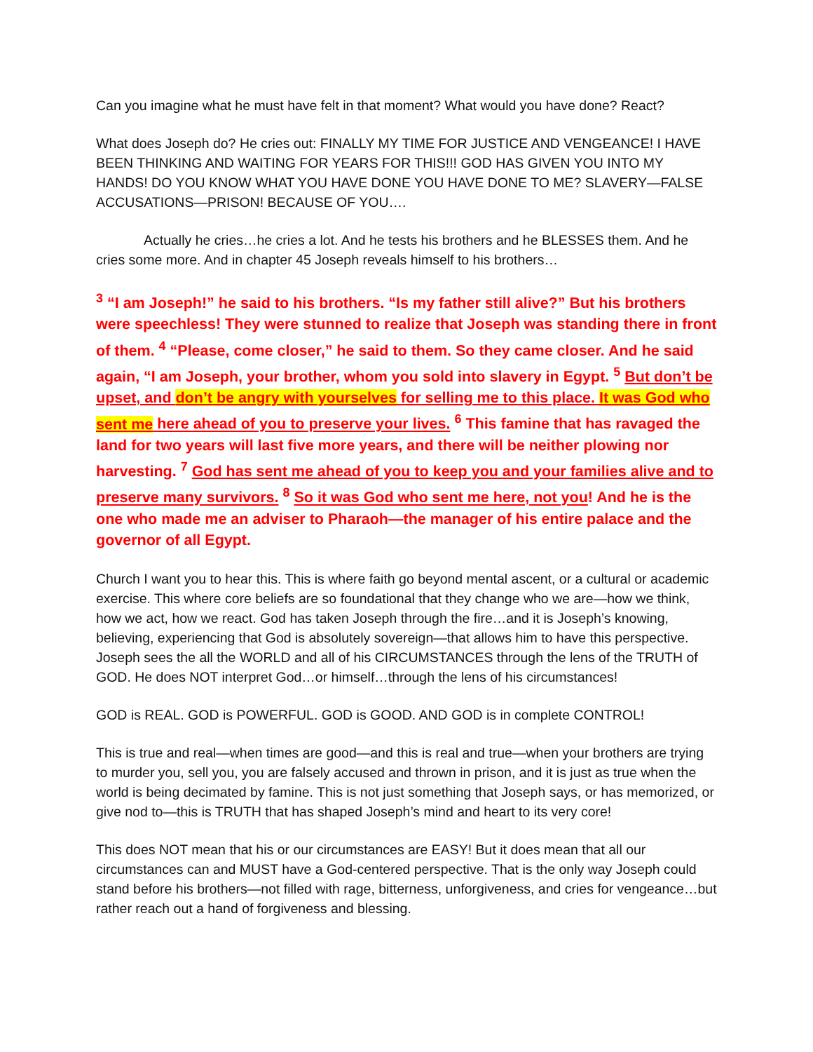Can you imagine what he must have felt in that moment? What would you have done? React?
What does Joseph do? He cries out: FINALLY MY TIME FOR JUSTICE AND VENGEANCE! I HAVE BEEN THINKING AND WAITING FOR YEARS FOR THIS!!! GOD HAS GIVEN YOU INTO MY HANDS! DO YOU KNOW WHAT YOU HAVE DONE YOU HAVE DONE TO ME? SLAVERY—FALSE ACCUSATIONS—PRISON! BECAUSE OF YOU….
Actually he cries…he cries a lot. And he tests his brothers and he BLESSES them. And he cries some more. And in chapter 45 Joseph reveals himself to his brothers…
<sup>3</sup> “I am Joseph!” he said to his brothers. “Is my father still alive?” But his brothers were speechless! They were stunned to realize that Joseph was standing there in front of them. <sup>4</sup> “Please, come closer,” he said to them. So they came closer. And he said again, “I am Joseph, your brother, whom you sold into slavery in Egypt. <sup>5</sup> But don’t be upset, and don’t be angry with yourselves for selling me to this place. It was God who sent me here ahead of you to preserve your lives. <sup>6</sup> This famine that has ravaged the land for two years will last five more years, and there will be neither plowing nor harvesting. <sup>7</sup> God has sent me ahead of you to keep you and your families alive and to preserve many survivors. <sup>8</sup> So it was God who sent me here, not you! And he is the one who made me an adviser to Pharaoh—the manager of his entire palace and the governor of all Egypt.
Church I want you to hear this. This is where faith go beyond mental ascent, or a cultural or academic exercise. This where core beliefs are so foundational that they change who we are—how we think, how we act, how we react. God has taken Joseph through the fire…and it is Joseph’s knowing, believing, experiencing that God is absolutely sovereign—that allows him to have this perspective. Joseph sees the all the WORLD and all of his CIRCUMSTANCES through the lens of the TRUTH of GOD. He does NOT interpret God…or himself…through the lens of his circumstances!
GOD is REAL. GOD is POWERFUL. GOD is GOOD. AND GOD is in complete CONTROL!
This is true and real—when times are good—and this is real and true—when your brothers are trying to murder you, sell you, you are falsely accused and thrown in prison, and it is just as true when the world is being decimated by famine. This is not just something that Joseph says, or has memorized, or give nod to—this is TRUTH that has shaped Joseph’s mind and heart to its very core!
This does NOT mean that his or our circumstances are EASY! But it does mean that all our circumstances can and MUST have a God-centered perspective. That is the only way Joseph could stand before his brothers—not filled with rage, bitterness, unforgiveness, and cries for vengeance…but rather reach out a hand of forgiveness and blessing.